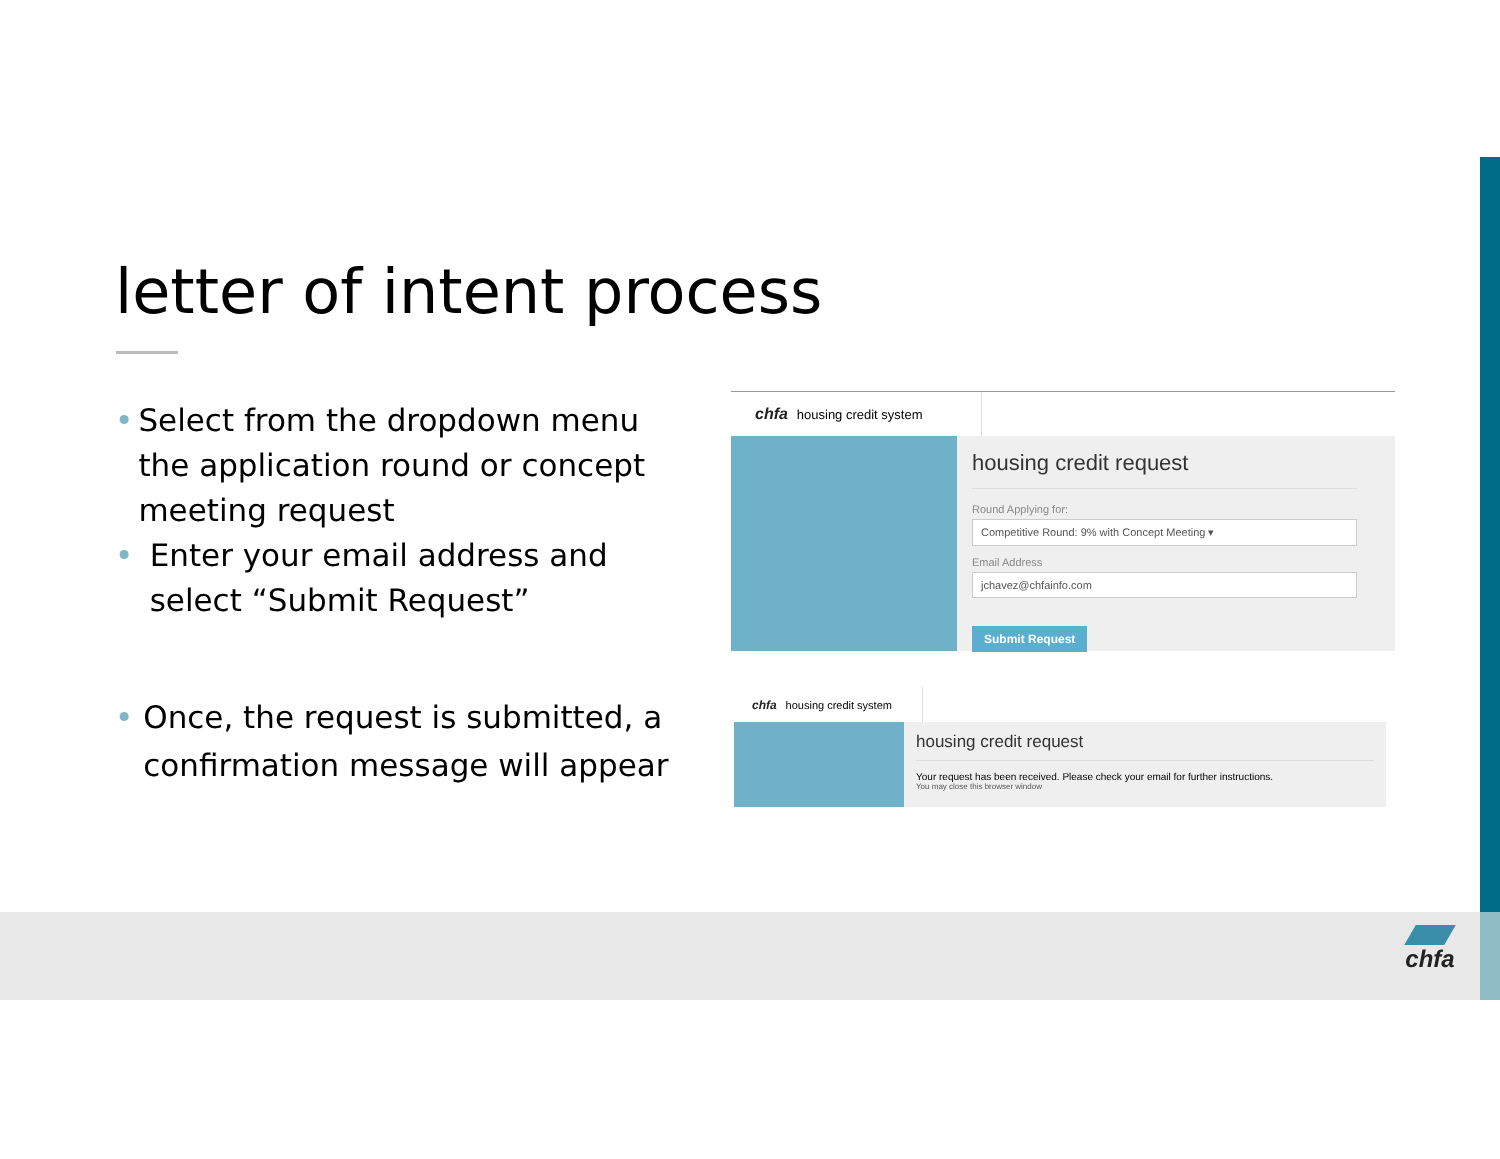letter of intent process
• Select from the dropdown menu the application round or concept meeting request
• Enter your email address and select “Submit Request”
• Once, the request is submitted, a confirmation message will appear
chfa housing credit system
housing credit request
Round Applying for:
Competitive Round: 9% with Concept Meeting ▾
Email Address
jchavez@chfainfo.com
Submit Request
chfa housing credit system
housing credit request
Your request has been received. Please check your email for further instructions.
You may close this browser window
chfa